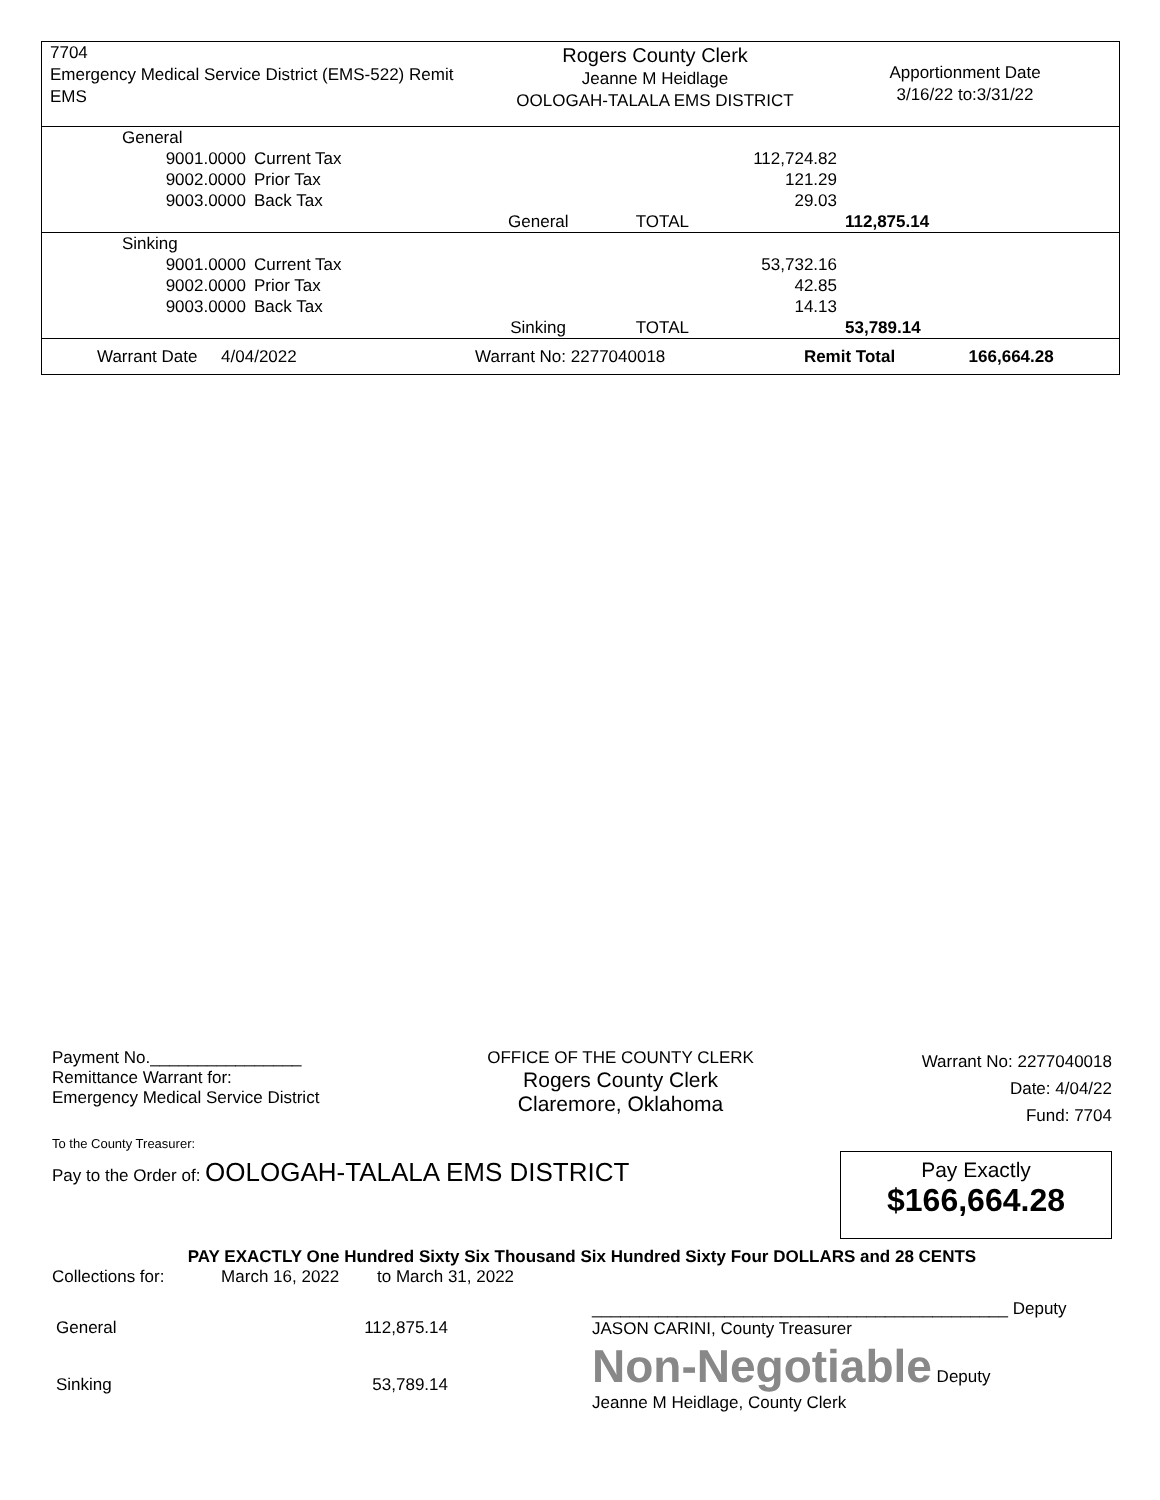7704
Emergency Medical Service District (EMS-522) Remit
EMS
Rogers County Clerk
Jeanne M Heidlage
OOLOGAH-TALALA EMS DISTRICT
Apportionment Date
3/16/22 to:3/31/22
| General | | | | | |
| 9001.0000 | Current Tax | | | 112,724.82 | |
| 9002.0000 | Prior Tax | | | 121.29 | |
| 9003.0000 | Back Tax | | | 29.03 | |
| | | General | TOTAL | | 112,875.14 |
| Sinking | | | | | |
| 9001.0000 | Current Tax | | | 53,732.16 | |
| 9002.0000 | Prior Tax | | | 42.85 | |
| 9003.0000 | Back Tax | | | 14.13 | |
| | | Sinking | TOTAL | | 53,789.14 |
| Warrant Date 4/04/2022 | Warrant No: 2277040018 | Remit Total | 166,664.28 |
Payment No.________________
Remittance Warrant for:
Emergency Medical Service District
OFFICE OF THE COUNTY CLERK
Rogers County Clerk
Claremore, Oklahoma
Warrant No: 2277040018
Date: 4/04/22
Fund: 7704
To the County Treasurer:
Pay to the Order of: OOLOGAH-TALALA EMS DISTRICT
Pay Exactly
$166,664.28
PAY EXACTLY One Hundred Sixty Six Thousand Six Hundred Sixty Four DOLLARS and 28 CENTS
Collections for: March 16, 2022 to March 31, 2022
| General | 112,875.14 |
| Sinking | 53,789.14 |
____________________________________________ Deputy
JASON CARINI, County Treasurer
Non-Negotiable Deputy
Jeanne M Heidlage, County Clerk